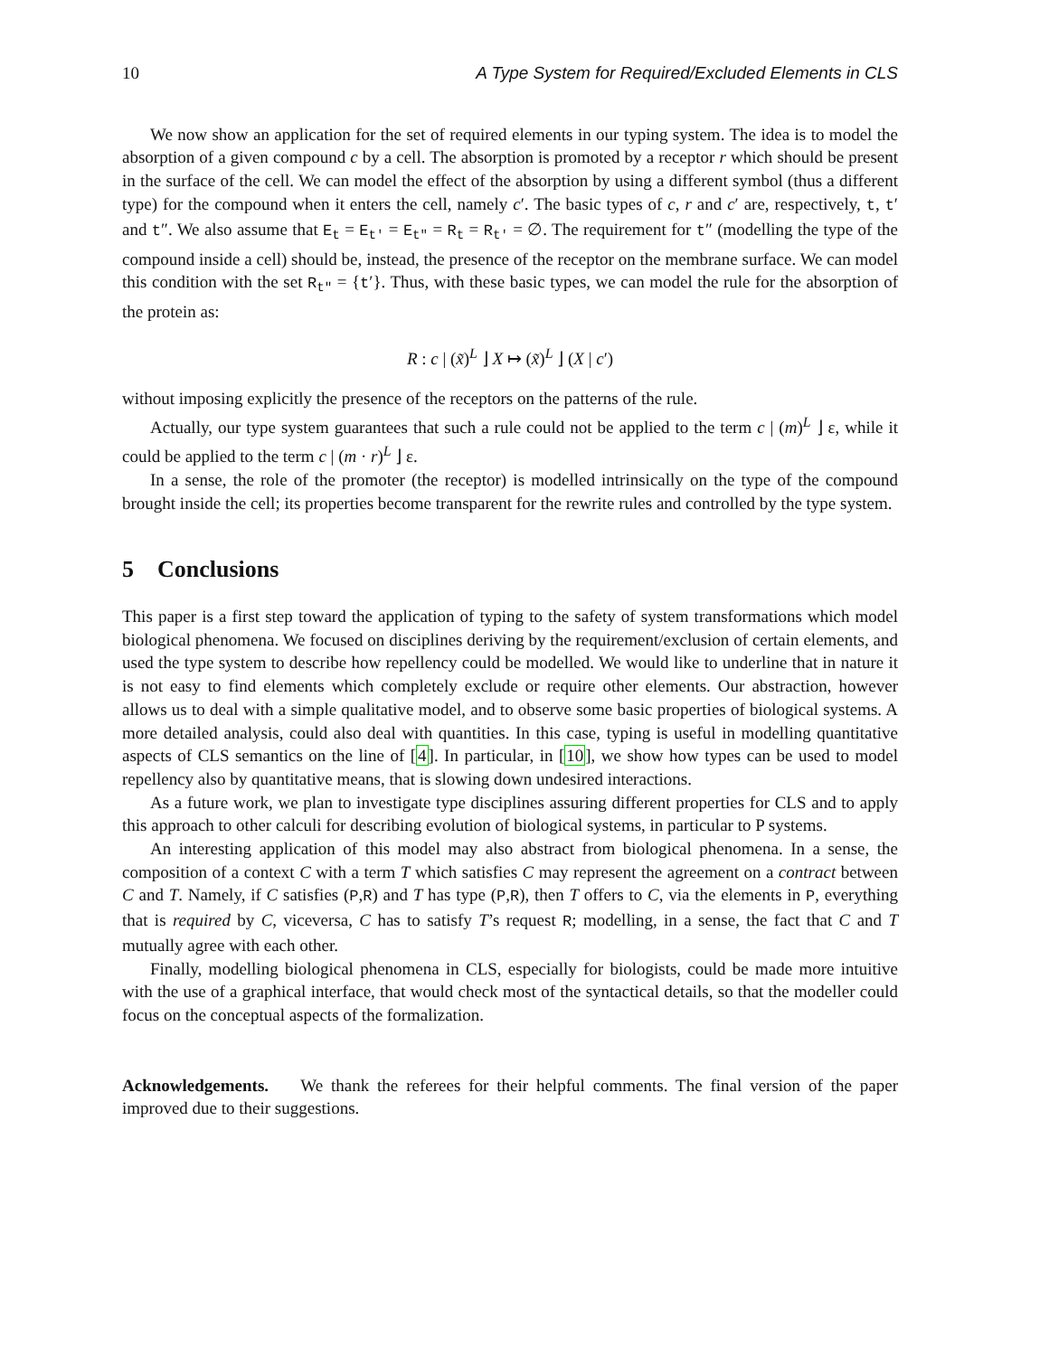10 A Type System for Required/Excluded Elements in CLS
We now show an application for the set of required elements in our typing system. The idea is to model the absorption of a given compound c by a cell. The absorption is promoted by a receptor r which should be present in the surface of the cell. We can model the effect of the absorption by using a different symbol (thus a different type) for the compound when it enters the cell, namely c′. The basic types of c, r and c′ are, respectively, t, t′ and t″. We also assume that E<sub>t</sub> = E<sub>t′</sub> = E<sub>t″</sub> = R<sub>t</sub> = R<sub>t′</sub> = ∅. The requirement for t″ (modelling the type of the compound inside a cell) should be, instead, the presence of the receptor on the membrane surface. We can model this condition with the set R<sub>t″</sub> = {t′}. Thus, with these basic types, we can model the rule for the absorption of the protein as:
R : c | (x̃)<sup>L</sup> ⌋ X ↦ (x̃)<sup>L</sup> ⌋ (X | c′)
without imposing explicitly the presence of the receptors on the patterns of the rule.
Actually, our type system guarantees that such a rule could not be applied to the term c | (m)<sup>L</sup> ⌋ ε, while it could be applied to the term c | (m · r)<sup>L</sup> ⌋ ε.
In a sense, the role of the promoter (the receptor) is modelled intrinsically on the type of the compound brought inside the cell; its properties become transparent for the rewrite rules and controlled by the type system.
5 Conclusions
This paper is a first step toward the application of typing to the safety of system transformations which model biological phenomena. We focused on disciplines deriving by the requirement/exclusion of certain elements, and used the type system to describe how repellency could be modelled. We would like to underline that in nature it is not easy to find elements which completely exclude or require other elements. Our abstraction, however allows us to deal with a simple qualitative model, and to observe some basic properties of biological systems. A more detailed analysis, could also deal with quantities. In this case, typing is useful in modelling quantitative aspects of CLS semantics on the line of [4]. In particular, in [10], we show how types can be used to model repellency also by quantitative means, that is slowing down undesired interactions.
As a future work, we plan to investigate type disciplines assuring different properties for CLS and to apply this approach to other calculi for describing evolution of biological systems, in particular to P systems.
An interesting application of this model may also abstract from biological phenomena. In a sense, the composition of a context C with a term T which satisfies C may represent the agreement on a contract between C and T. Namely, if C satisfies (P,R) and T has type (P,R), then T offers to C, via the elements in P, everything that is required by C, viceversa, C has to satisfy T’s request R; modelling, in a sense, the fact that C and T mutually agree with each other.
Finally, modelling biological phenomena in CLS, especially for biologists, could be made more intuitive with the use of a graphical interface, that would check most of the syntactical details, so that the modeller could focus on the conceptual aspects of the formalization.
Acknowledgements. We thank the referees for their helpful comments. The final version of the paper improved due to their suggestions.